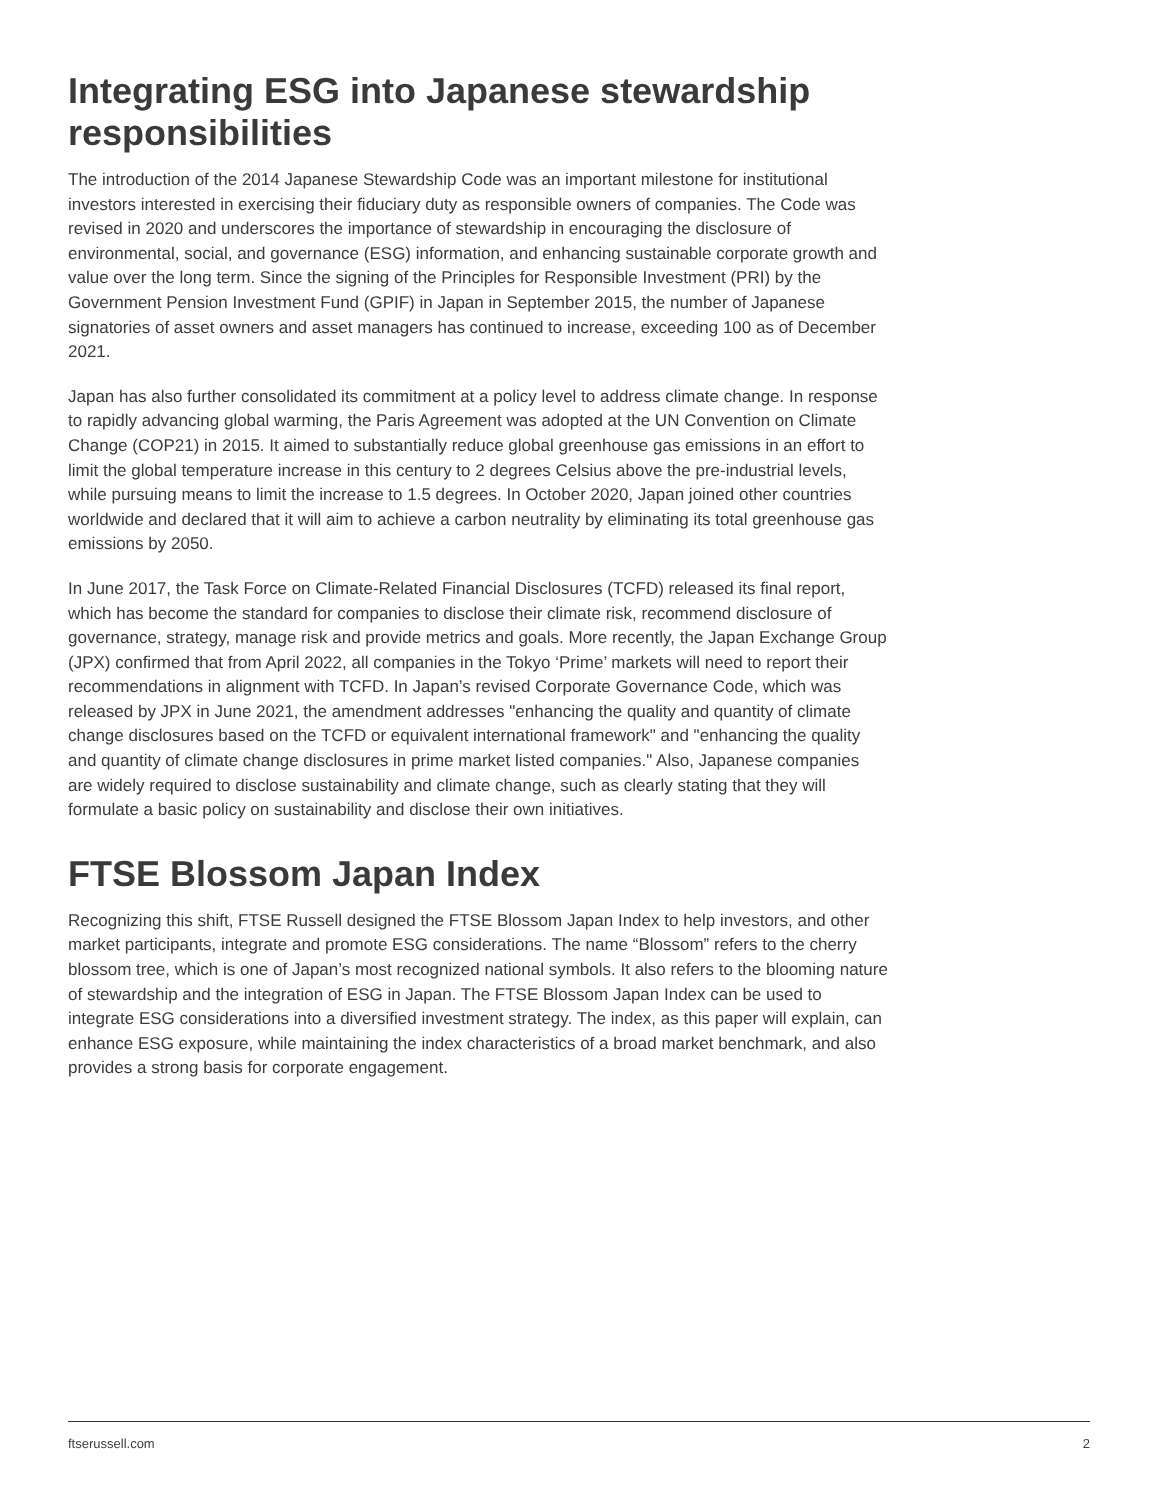Integrating ESG into Japanese stewardship responsibilities
The introduction of the 2014 Japanese Stewardship Code was an important milestone for institutional investors interested in exercising their fiduciary duty as responsible owners of companies. The Code was revised in 2020 and underscores the importance of stewardship in encouraging the disclosure of environmental, social, and governance (ESG) information, and enhancing sustainable corporate growth and value over the long term. Since the signing of the Principles for Responsible Investment (PRI) by the Government Pension Investment Fund (GPIF) in Japan in September 2015, the number of Japanese signatories of asset owners and asset managers has continued to increase, exceeding 100 as of December 2021.
Japan has also further consolidated its commitment at a policy level to address climate change. In response to rapidly advancing global warming, the Paris Agreement was adopted at the UN Convention on Climate Change (COP21) in 2015. It aimed to substantially reduce global greenhouse gas emissions in an effort to limit the global temperature increase in this century to 2 degrees Celsius above the pre-industrial levels, while pursuing means to limit the increase to 1.5 degrees. In October 2020, Japan joined other countries worldwide and declared that it will aim to achieve a carbon neutrality by eliminating its total greenhouse gas emissions by 2050.
In June 2017, the Task Force on Climate-Related Financial Disclosures (TCFD) released its final report, which has become the standard for companies to disclose their climate risk, recommend disclosure of governance, strategy, manage risk and provide metrics and goals. More recently, the Japan Exchange Group (JPX) confirmed that from April 2022, all companies in the Tokyo ‘Prime’ markets will need to report their recommendations in alignment with TCFD. In Japan’s revised Corporate Governance Code, which was released by JPX in June 2021, the amendment addresses "enhancing the quality and quantity of climate change disclosures based on the TCFD or equivalent international framework" and "enhancing the quality and quantity of climate change disclosures in prime market listed companies." Also, Japanese companies are widely required to disclose sustainability and climate change, such as clearly stating that they will formulate a basic policy on sustainability and disclose their own initiatives.
FTSE Blossom Japan Index
Recognizing this shift, FTSE Russell designed the FTSE Blossom Japan Index to help investors, and other market participants, integrate and promote ESG considerations. The name “Blossom” refers to the cherry blossom tree, which is one of Japan’s most recognized national symbols. It also refers to the blooming nature of stewardship and the integration of ESG in Japan. The FTSE Blossom Japan Index can be used to integrate ESG considerations into a diversified investment strategy. The index, as this paper will explain, can enhance ESG exposure, while maintaining the index characteristics of a broad market benchmark, and also provides a strong basis for corporate engagement.
ftserussell.com 2